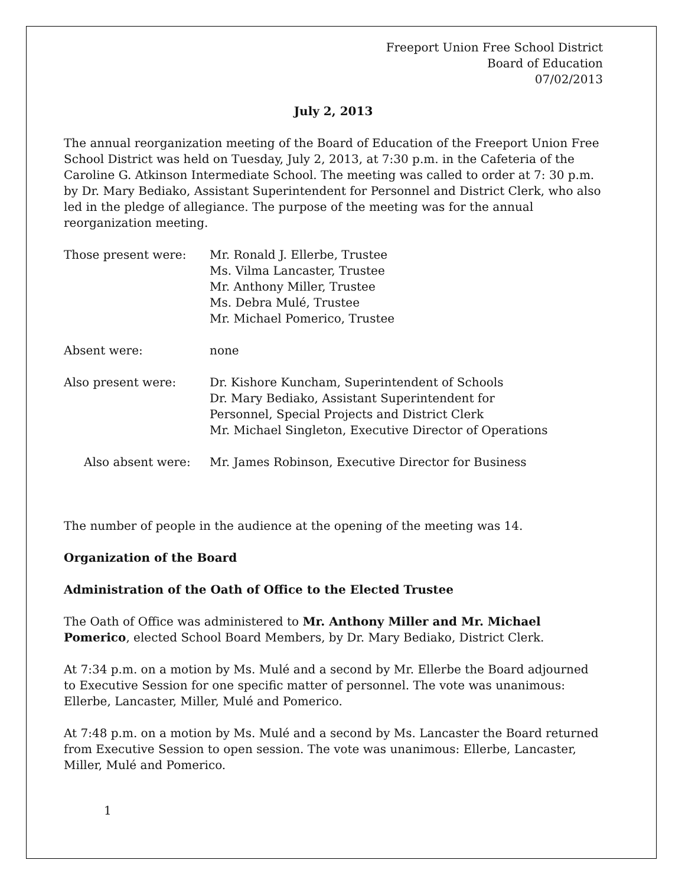Freeport Union Free School District
Board of Education
07/02/2013
July 2, 2013
The annual reorganization meeting of the Board of Education of the Freeport Union Free School District was held on Tuesday, July 2, 2013, at 7:30 p.m. in the Cafeteria of the Caroline G. Atkinson Intermediate School. The meeting was called to order at 7: 30 p.m. by Dr. Mary Bediako, Assistant Superintendent for Personnel and District Clerk, who also led in the pledge of allegiance. The purpose of the meeting was for the annual reorganization meeting.
| Those present were: | Mr. Ronald J. Ellerbe, Trustee Ms. Vilma Lancaster, Trustee Mr. Anthony Miller, Trustee Ms. Debra Mulé, Trustee Mr. Michael Pomerico, Trustee |
| Absent were: | none |
| Also present were: | Dr. Kishore Kuncham, Superintendent of Schools Dr. Mary Bediako, Assistant Superintendent for Personnel, Special Projects and District Clerk Mr. Michael Singleton, Executive Director of Operations |
| Also absent were: | Mr. James Robinson, Executive Director for Business |
The number of people in the audience at the opening of the meeting was 14.
Organization of the Board
Administration of the Oath of Office to the Elected Trustee
The Oath of Office was administered to Mr. Anthony Miller and Mr. Michael Pomerico, elected School Board Members, by Dr. Mary Bediako, District Clerk.
At 7:34 p.m. on a motion by Ms. Mulé and a second by Mr. Ellerbe the Board adjourned to Executive Session for one specific matter of personnel. The vote was unanimous: Ellerbe, Lancaster, Miller, Mulé and Pomerico.
At 7:48 p.m. on a motion by Ms. Mulé and a second by Ms. Lancaster the Board returned from Executive Session to open session. The vote was unanimous: Ellerbe, Lancaster, Miller, Mulé and Pomerico.
1